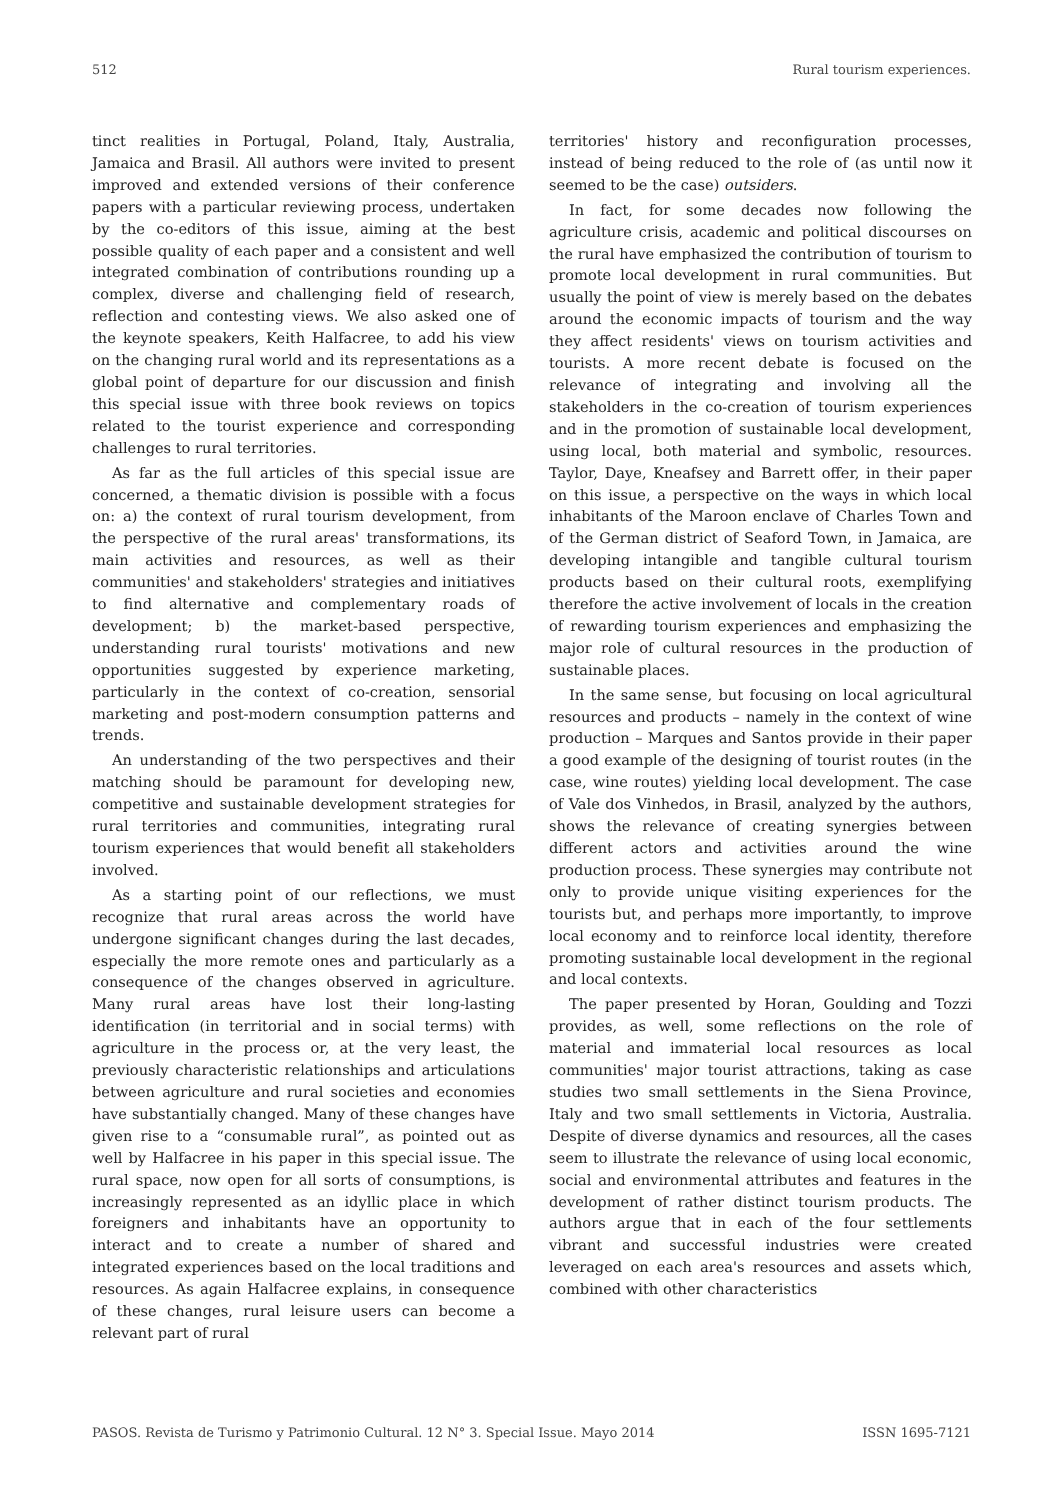512 Rural tourism experiences.
tinct realities in Portugal, Poland, Italy, Australia, Jamaica and Brasil. All authors were invited to present improved and extended versions of their conference papers with a particular reviewing process, undertaken by the co-editors of this issue, aiming at the best possible quality of each paper and a consistent and well integrated combination of contributions rounding up a complex, diverse and challenging field of research, reflection and contesting views. We also asked one of the keynote speakers, Keith Halfacree, to add his view on the changing rural world and its representations as a global point of departure for our discussion and finish this special issue with three book reviews on topics related to the tourist experience and corresponding challenges to rural territories.
As far as the full articles of this special issue are concerned, a thematic division is possible with a focus on: a) the context of rural tourism development, from the perspective of the rural areas' transformations, its main activities and resources, as well as their communities' and stakeholders' strategies and initiatives to find alternative and complementary roads of development; b) the market-based perspective, understanding rural tourists' motivations and new opportunities suggested by experience marketing, particularly in the context of co-creation, sensorial marketing and post-modern consumption patterns and trends.
An understanding of the two perspectives and their matching should be paramount for developing new, competitive and sustainable development strategies for rural territories and communities, integrating rural tourism experiences that would benefit all stakeholders involved.
As a starting point of our reflections, we must recognize that rural areas across the world have undergone significant changes during the last decades, especially the more remote ones and particularly as a consequence of the changes observed in agriculture. Many rural areas have lost their long-lasting identification (in territorial and in social terms) with agriculture in the process or, at the very least, the previously characteristic relationships and articulations between agriculture and rural societies and economies have substantially changed. Many of these changes have given rise to a “consumable rural”, as pointed out as well by Halfacree in his paper in this special issue. The rural space, now open for all sorts of consumptions, is increasingly represented as an idyllic place in which foreigners and inhabitants have an opportunity to interact and to create a number of shared and integrated experiences based on the local traditions and resources. As again Halfacree explains, in consequence of these changes, rural leisure users can become a relevant part of rural
territories' history and reconfiguration processes, instead of being reduced to the role of (as until now it seemed to be the case) outsiders.
In fact, for some decades now following the agriculture crisis, academic and political discourses on the rural have emphasized the contribution of tourism to promote local development in rural communities. But usually the point of view is merely based on the debates around the economic impacts of tourism and the way they affect residents' views on tourism activities and tourists. A more recent debate is focused on the relevance of integrating and involving all the stakeholders in the co-creation of tourism experiences and in the promotion of sustainable local development, using local, both material and symbolic, resources. Taylor, Daye, Kneafsey and Barrett offer, in their paper on this issue, a perspective on the ways in which local inhabitants of the Maroon enclave of Charles Town and of the German district of Seaford Town, in Jamaica, are developing intangible and tangible cultural tourism products based on their cultural roots, exemplifying therefore the active involvement of locals in the creation of rewarding tourism experiences and emphasizing the major role of cultural resources in the production of sustainable places.
In the same sense, but focusing on local agricultural resources and products – namely in the context of wine production – Marques and Santos provide in their paper a good example of the designing of tourist routes (in the case, wine routes) yielding local development. The case of Vale dos Vinhedos, in Brasil, analyzed by the authors, shows the relevance of creating synergies between different actors and activities around the wine production process. These synergies may contribute not only to provide unique visiting experiences for the tourists but, and perhaps more importantly, to improve local economy and to reinforce local identity, therefore promoting sustainable local development in the regional and local contexts.
The paper presented by Horan, Goulding and Tozzi provides, as well, some reflections on the role of material and immaterial local resources as local communities' major tourist attractions, taking as case studies two small settlements in the Siena Province, Italy and two small settlements in Victoria, Australia. Despite of diverse dynamics and resources, all the cases seem to illustrate the relevance of using local economic, social and environmental attributes and features in the development of rather distinct tourism products. The authors argue that in each of the four settlements vibrant and successful industries were created leveraged on each area's resources and assets which, combined with other characteristics
PASOS. Revista de Turismo y Patrimonio Cultural. 12 N° 3. Special Issue. Mayo 2014 ISSN 1695-7121